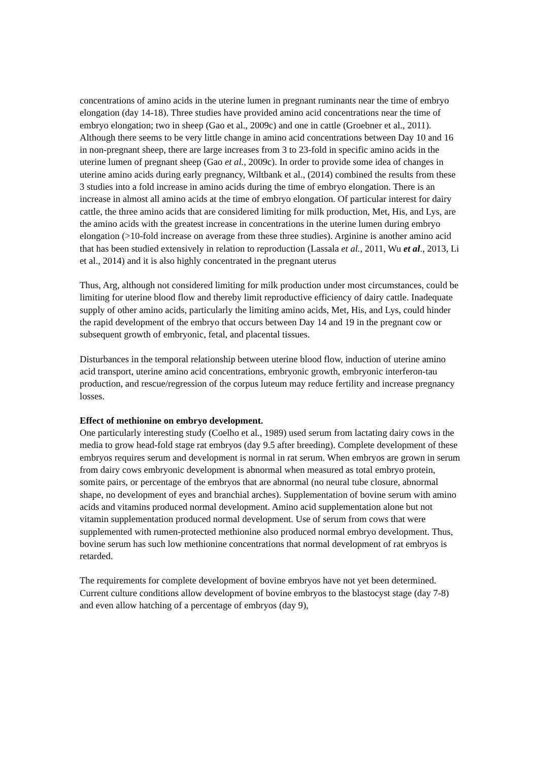concentrations of amino acids in the uterine lumen in pregnant ruminants near the time of embryo elongation (day 14-18). Three studies have provided amino acid concentrations near the time of embryo elongation; two in sheep (Gao et al., 2009c) and one in cattle (Groebner et al., 2011). Although there seems to be very little change in amino acid concentrations between Day 10 and 16 in non-pregnant sheep, there are large increases from 3 to 23-fold in specific amino acids in the uterine lumen of pregnant sheep (Gao et al., 2009c). In order to provide some idea of changes in uterine amino acids during early pregnancy, Wiltbank et al., (2014) combined the results from these 3 studies into a fold increase in amino acids during the time of embryo elongation. There is an increase in almost all amino acids at the time of embryo elongation. Of particular interest for dairy cattle, the three amino acids that are considered limiting for milk production, Met, His, and Lys, are the amino acids with the greatest increase in concentrations in the uterine lumen during embryo elongation (>10-fold increase on average from these three studies). Arginine is another amino acid that has been studied extensively in relation to reproduction (Lassala et al., 2011, Wu et al., 2013, Li et al., 2014) and it is also highly concentrated in the pregnant uterus
Thus, Arg, although not considered limiting for milk production under most circumstances, could be limiting for uterine blood flow and thereby limit reproductive efficiency of dairy cattle. Inadequate supply of other amino acids, particularly the limiting amino acids, Met, His, and Lys, could hinder the rapid development of the embryo that occurs between Day 14 and 19 in the pregnant cow or subsequent growth of embryonic, fetal, and placental tissues.
Disturbances in the temporal relationship between uterine blood flow, induction of uterine amino acid transport, uterine amino acid concentrations, embryonic growth, embryonic interferon-tau production, and rescue/regression of the corpus luteum may reduce fertility and increase pregnancy losses.
Effect of methionine on embryo development.
One particularly interesting study (Coelho et al., 1989) used serum from lactating dairy cows in the media to grow head-fold stage rat embryos (day 9.5 after breeding). Complete development of these embryos requires serum and development is normal in rat serum. When embryos are grown in serum from dairy cows embryonic development is abnormal when measured as total embryo protein, somite pairs, or percentage of the embryos that are abnormal (no neural tube closure, abnormal shape, no development of eyes and branchial arches). Supplementation of bovine serum with amino acids and vitamins produced normal development. Amino acid supplementation alone but not vitamin supplementation produced normal development. Use of serum from cows that were supplemented with rumen-protected methionine also produced normal embryo development. Thus, bovine serum has such low methionine concentrations that normal development of rat embryos is retarded.
The requirements for complete development of bovine embryos have not yet been determined. Current culture conditions allow development of bovine embryos to the blastocyst stage (day 7-8) and even allow hatching of a percentage of embryos (day 9),